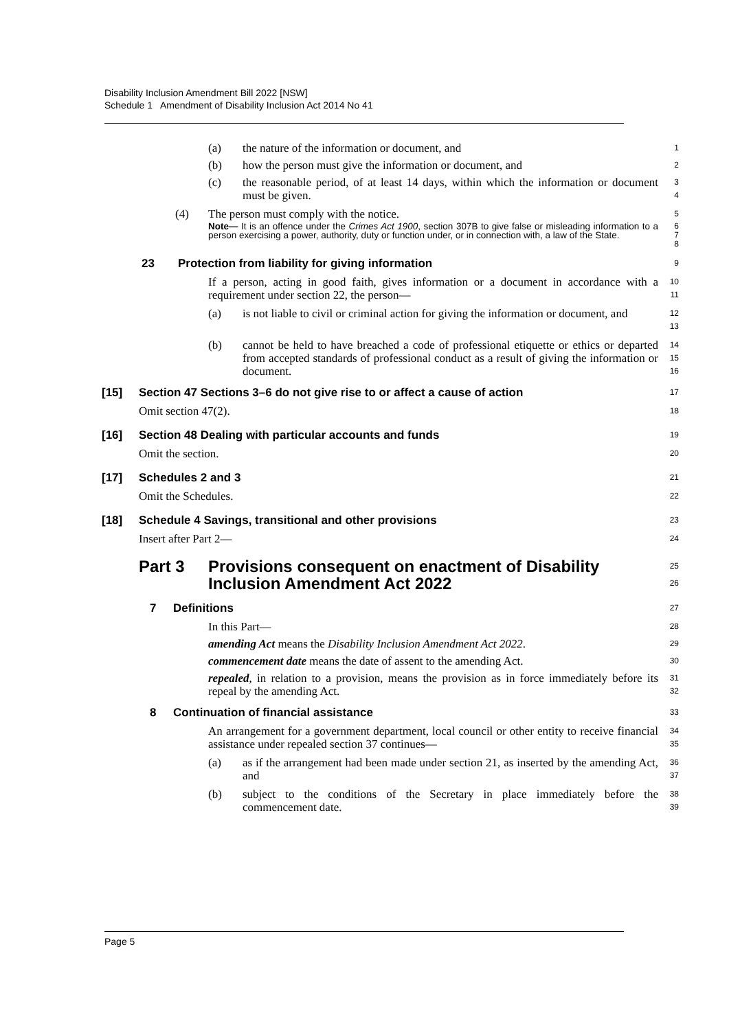Disability Inclusion Amendment Bill 2022 [NSW]
Schedule 1 Amendment of Disability Inclusion Act 2014 No 41
(a) the nature of the information or document, and 1
(b) how the person must give the information or document, and 2
(c) the reasonable period, of at least 14 days, within which the information or document must be given. 3
4
(4) The person must comply with the notice. 5
Note— It is an offence under the Crimes Act 1900, section 307B to give false or misleading information to a person exercising a power, authority, duty or function under, or in connection with, a law of the State. 6
7
8
23 Protection from liability for giving information 9
If a person, acting in good faith, gives information or a document in accordance with a requirement under section 22, the person— 10
11
(a) is not liable to civil or criminal action for giving the information or document, and 12
13
(b) cannot be held to have breached a code of professional etiquette or ethics or departed from accepted standards of professional conduct as a result of giving the information or document. 14
15
16
[15] Section 47 Sections 3–6 do not give rise to or affect a cause of action 17
Omit section 47(2). 18
[16] Section 48 Dealing with particular accounts and funds 19
Omit the section. 20
[17] Schedules 2 and 3 21
Omit the Schedules. 22
[18] Schedule 4 Savings, transitional and other provisions 23
Insert after Part 2— 24
Part 3 Provisions consequent on enactment of Disability Inclusion Amendment Act 2022 25
26
7 Definitions 27
In this Part— 28
amending Act means the Disability Inclusion Amendment Act 2022. 29
commencement date means the date of assent to the amending Act. 30
repealed, in relation to a provision, means the provision as in force immediately before its repeal by the amending Act. 31
32
8 Continuation of financial assistance 33
An arrangement for a government department, local council or other entity to receive financial assistance under repealed section 37 continues— 34
35
(a) as if the arrangement had been made under section 21, as inserted by the amending Act, and 36
37
(b) subject to the conditions of the Secretary in place immediately before the commencement date. 38
39
Page 5